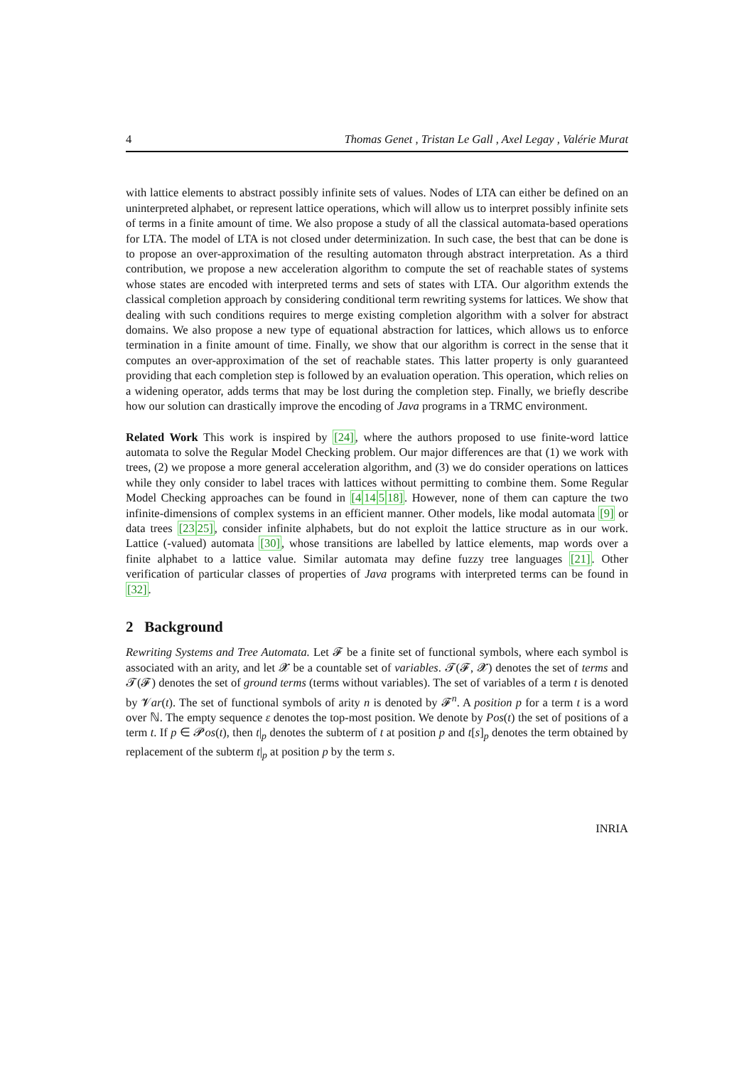4 Thomas Genet , Tristan Le Gall , Axel Legay , Valérie Murat
with lattice elements to abstract possibly infinite sets of values. Nodes of LTA can either be defined on an uninterpreted alphabet, or represent lattice operations, which will allow us to interpret possibly infinite sets of terms in a finite amount of time. We also propose a study of all the classical automata-based operations for LTA. The model of LTA is not closed under determinization. In such case, the best that can be done is to propose an over-approximation of the resulting automaton through abstract interpretation. As a third contribution, we propose a new acceleration algorithm to compute the set of reachable states of systems whose states are encoded with interpreted terms and sets of states with LTA. Our algorithm extends the classical completion approach by considering conditional term rewriting systems for lattices. We show that dealing with such conditions requires to merge existing completion algorithm with a solver for abstract domains. We also propose a new type of equational abstraction for lattices, which allows us to enforce termination in a finite amount of time. Finally, we show that our algorithm is correct in the sense that it computes an over-approximation of the set of reachable states. This latter property is only guaranteed providing that each completion step is followed by an evaluation operation. This operation, which relies on a widening operator, adds terms that may be lost during the completion step. Finally, we briefly describe how our solution can drastically improve the encoding of Java programs in a TRMC environment.
Related Work This work is inspired by [24], where the authors proposed to use finite-word lattice automata to solve the Regular Model Checking problem. Our major differences are that (1) we work with trees, (2) we propose a more general acceleration algorithm, and (3) we do consider operations on lattices while they only consider to label traces with lattices without permitting to combine them. Some Regular Model Checking approaches can be found in [414518]. However, none of them can capture the two infinite-dimensions of complex systems in an efficient manner. Other models, like modal automata [9] or data trees [2325], consider infinite alphabets, but do not exploit the lattice structure as in our work. Lattice (-valued) automata [30], whose transitions are labelled by lattice elements, map words over a finite alphabet to a lattice value. Similar automata may define fuzzy tree languages [21]. Other verification of particular classes of properties of Java programs with interpreted terms can be found in [32].
2 Background
Rewriting Systems and Tree Automata. Let 𝓕 be a finite set of functional symbols, where each symbol is associated with an arity, and let 𝓧 be a countable set of variables. 𝓣(𝓕, 𝓧) denotes the set of terms and 𝓣(𝓕) denotes the set of ground terms (terms without variables). The set of variables of a term t is denoted by 𝓥ar(t). The set of functional symbols of arity n is denoted by 𝓕<sup>n</sup>. A position p for a term t is a word over ℕ. The empty sequence ε denotes the top-most position. We denote by Pos(t) the set of positions of a term t. If p ∈ 𝓟os(t), then t|<sub>p</sub> denotes the subterm of t at position p and t[s]<sub>p</sub> denotes the term obtained by replacement of the subterm t|<sub>p</sub> at position p by the term s.
INRIA